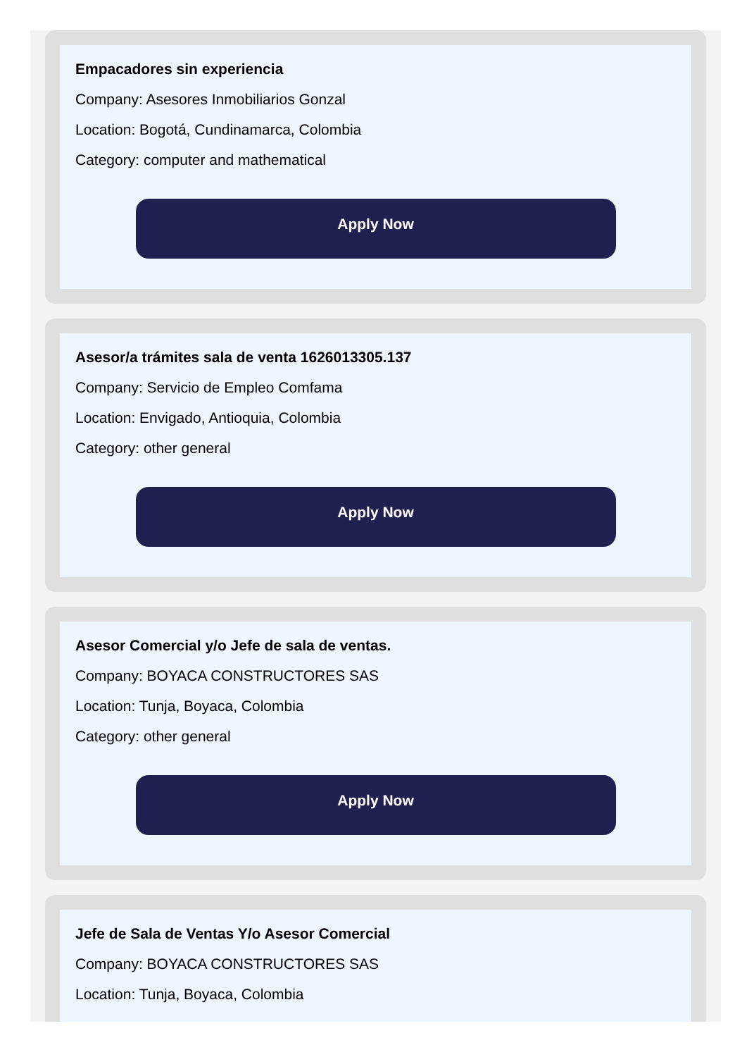Empacadores sin experiencia
Company: Asesores Inmobiliarios Gonzal
Location: Bogotá, Cundinamarca, Colombia
Category: computer and mathematical
Apply Now
Asesor/a trámites sala de venta 1626013305.137
Company: Servicio de Empleo Comfama
Location: Envigado, Antioquia, Colombia
Category: other general
Apply Now
Asesor Comercial y/o Jefe de sala de ventas.
Company: BOYACA CONSTRUCTORES SAS
Location: Tunja, Boyaca, Colombia
Category: other general
Apply Now
Jefe de Sala de Ventas Y/o Asesor Comercial
Company: BOYACA CONSTRUCTORES SAS
Location: Tunja, Boyaca, Colombia